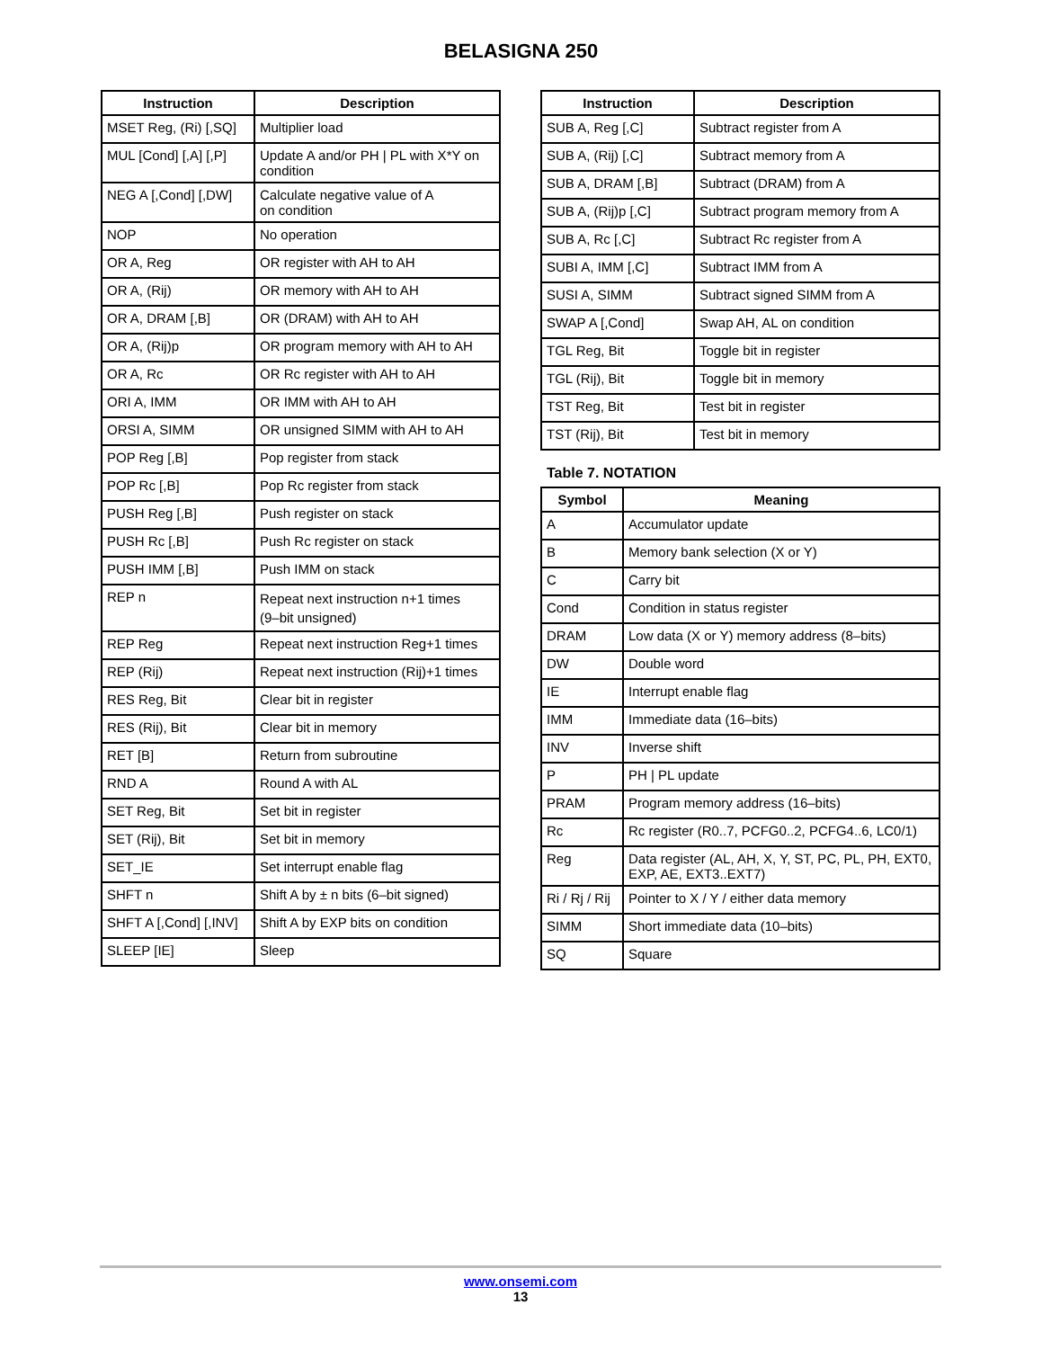BELASIGNA 250
| Instruction | Description |
| --- | --- |
| MSET Reg, (Ri) [,SQ] | Multiplier load |
| MUL [Cond] [,A] [,P] | Update A and/or PH / PL with X*Y on condition |
| NEG A [,Cond] [,DW] | Calculate negative value of A on condition |
| NOP | No operation |
| OR A, Reg | OR register with AH to AH |
| OR A, (Rij) | OR memory with AH to AH |
| OR A, DRAM [,B] | OR (DRAM) with AH to AH |
| OR A, (Rij)p | OR program memory with AH to AH |
| OR A, Rc | OR Rc register with AH to AH |
| ORI A, IMM | OR IMM with AH to AH |
| ORSI A, SIMM | OR unsigned SIMM with AH to AH |
| POP Reg [,B] | Pop register from stack |
| POP Rc [,B] | Pop Rc register from stack |
| PUSH Reg [,B] | Push register on stack |
| PUSH Rc [,B] | Push Rc register on stack |
| PUSH IMM [,B] | Push IMM on stack |
| REP n | Repeat next instruction n+1 times (9–bit unsigned) |
| REP Reg | Repeat next instruction Reg+1 times |
| REP (Rij) | Repeat next instruction (Rij)+1 times |
| RES Reg, Bit | Clear bit in register |
| RES (Rij), Bit | Clear bit in memory |
| RET [B] | Return from subroutine |
| RND A | Round A with AL |
| SET Reg, Bit | Set bit in register |
| SET (Rij), Bit | Set bit in memory |
| SET_IE | Set interrupt enable flag |
| SHFT n | Shift A by ± n bits (6–bit signed) |
| SHFT A [,Cond] [,INV] | Shift A by EXP bits on condition |
| SLEEP [IE] | Sleep |
| Instruction | Description |
| --- | --- |
| SUB A, Reg [,C] | Subtract register from A |
| SUB A, (Rij) [,C] | Subtract memory from A |
| SUB A, DRAM [,B] | Subtract (DRAM) from A |
| SUB A, (Rij)p [,C] | Subtract program memory from A |
| SUB A, Rc [,C] | Subtract Rc register from A |
| SUBI A, IMM [,C] | Subtract IMM from A |
| SUSI A, SIMM | Subtract signed SIMM from A |
| SWAP A [,Cond] | Swap AH, AL on condition |
| TGL Reg, Bit | Toggle bit in register |
| TGL (Rij), Bit | Toggle bit in memory |
| TST Reg, Bit | Test bit in register |
| TST (Rij), Bit | Test bit in memory |
Table 7. NOTATION
| Symbol | Meaning |
| --- | --- |
| A | Accumulator update |
| B | Memory bank selection (X or Y) |
| C | Carry bit |
| Cond | Condition in status register |
| DRAM | Low data (X or Y) memory address (8–bits) |
| DW | Double word |
| IE | Interrupt enable flag |
| IMM | Immediate data (16–bits) |
| INV | Inverse shift |
| P | PH / PL update |
| PRAM | Program memory address (16–bits) |
| Rc | Rc register (R0..7, PCFG0..2, PCFG4..6, LC0/1) |
| Reg | Data register (AL, AH, X, Y, ST, PC, PL, PH, EXT0, EXP, AE, EXT3..EXT7) |
| Ri / Rj / Rij | Pointer to X / Y / either data memory |
| SIMM | Short immediate data (10–bits) |
| SQ | Square |
www.onsemi.com
13